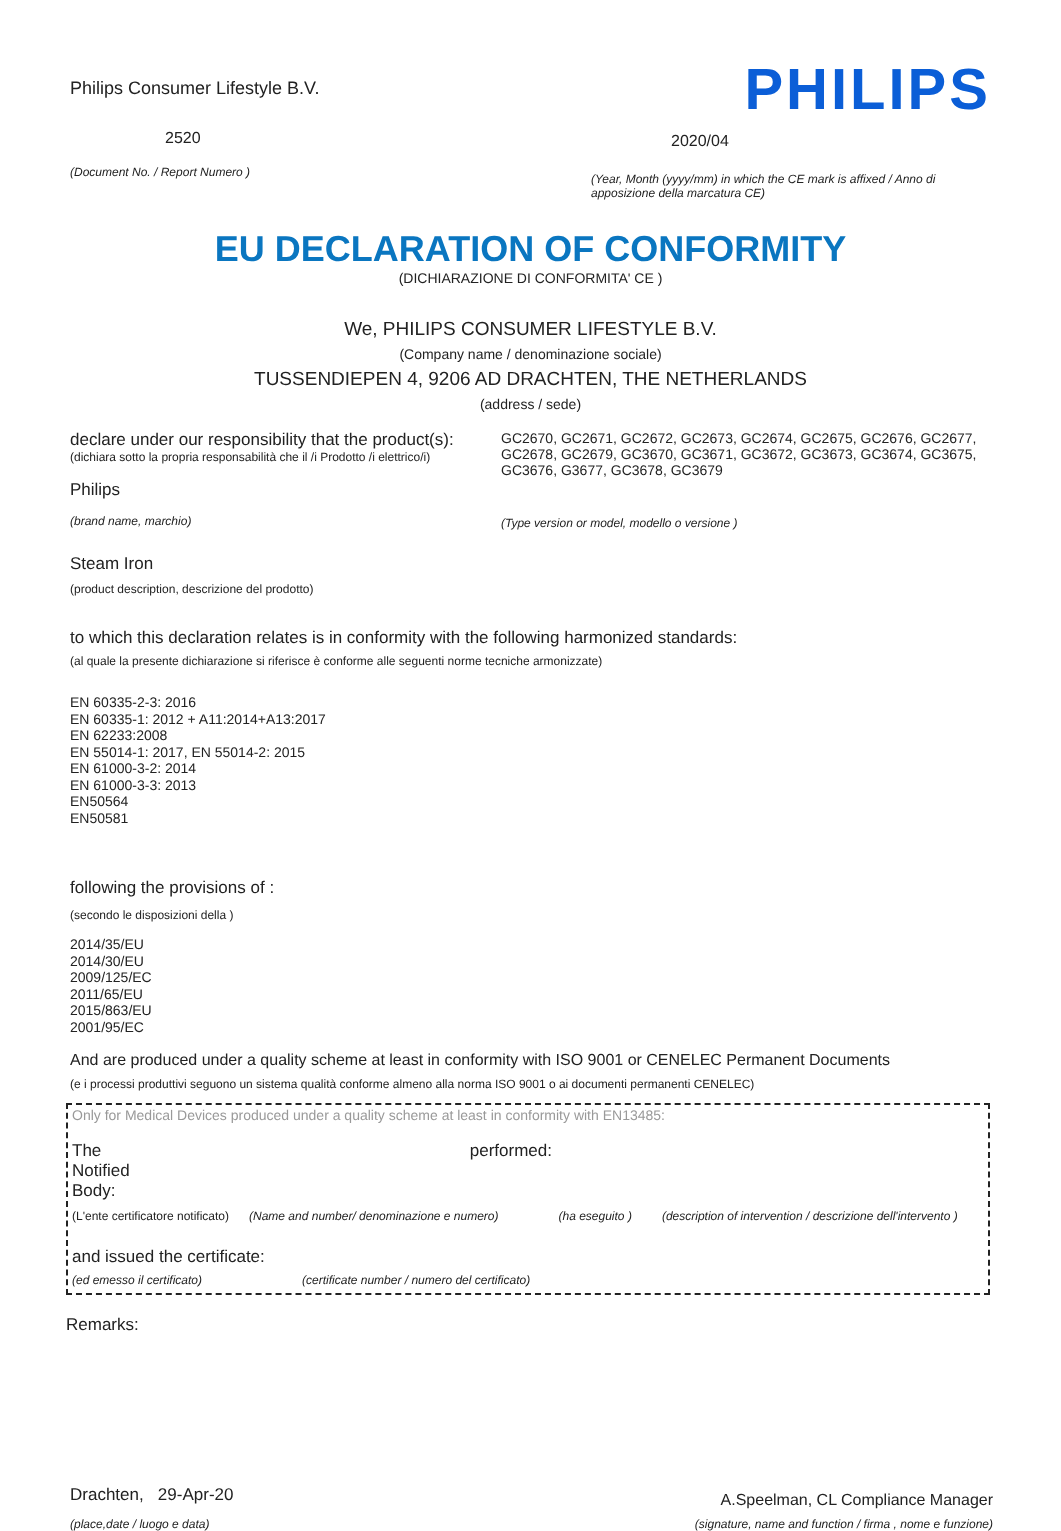Philips Consumer Lifestyle B.V.
2520
(Document No. / Report Numero )
PHILIPS
2020/04
(Year, Month (yyyy/mm) in which the CE mark is affixed / Anno di apposizione della marcatura CE)
EU DECLARATION OF CONFORMITY
(DICHIARAZIONE DI CONFORMITA' CE )
We, PHILIPS CONSUMER LIFESTYLE B.V.
(Company name / denominazione sociale)
TUSSENDIEPEN 4, 9206 AD DRACHTEN, THE NETHERLANDS
(address / sede)
declare under our responsibility that the product(s):
(dichiara sotto la propria responsabilità che il /i Prodotto /i elettrico/i)
Philips
(brand name, marchio)
GC2670, GC2671, GC2672, GC2673, GC2674, GC2675, GC2676, GC2677, GC2678, GC2679, GC3670, GC3671, GC3672, GC3673, GC3674, GC3675, GC3676, G3677, GC3678, GC3679
(Type version or model, modello o versione )
Steam Iron
(product description, descrizione del prodotto)
to which this declaration relates is in conformity with the following harmonized standards:
(al quale la presente dichiarazione si riferisce è conforme alle seguenti norme tecniche armonizzate)
EN 60335-2-3: 2016
EN 60335-1: 2012 + A11:2014+A13:2017
EN 62233:2008
EN 55014-1: 2017, EN 55014-2: 2015
EN 61000-3-2: 2014
EN 61000-3-3: 2013
EN50564
EN50581
following the provisions of :
(secondo le disposizioni della )
2014/35/EU
2014/30/EU
2009/125/EC
2011/65/EU
2015/863/EU
2001/95/EC
And are produced under a quality scheme at least in conformity with ISO 9001 or CENELEC Permanent Documents
(e i processi produttivi seguono un sistema qualità conforme almeno alla norma ISO 9001 o ai documenti permanenti CENELEC)
Only for Medical Devices produced under a quality scheme at least in conformity with EN13485:
The Notified Body: performed:
(L'ente certificatore notificato) (Name and number/ denominazione e numero) (ha eseguito ) (description of intervention / descrizione dell'intervento )
and issued the certificate:
(ed emesso il certificato) (certificate number / numero del certificato)
Remarks:
Drachten, 29-Apr-20
(place,date / luogo e data)
A.Speelman, CL Compliance Manager
(signature, name and function / firma , nome e funzione)